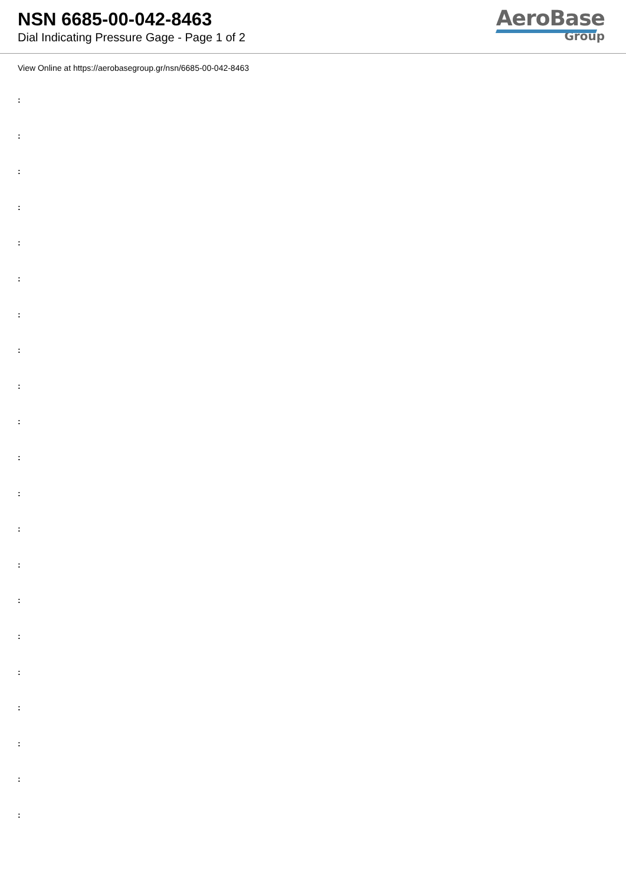NSN 6685-00-042-8463
Dial Indicating Pressure Gage - Page 1 of 2
AeroBase
Group
View Online at https://aerobasegroup.gr/nsn/6685-00-042-8463
:
:
:
:
:
:
:
:
:
:
:
:
:
:
:
:
:
:
:
:
: